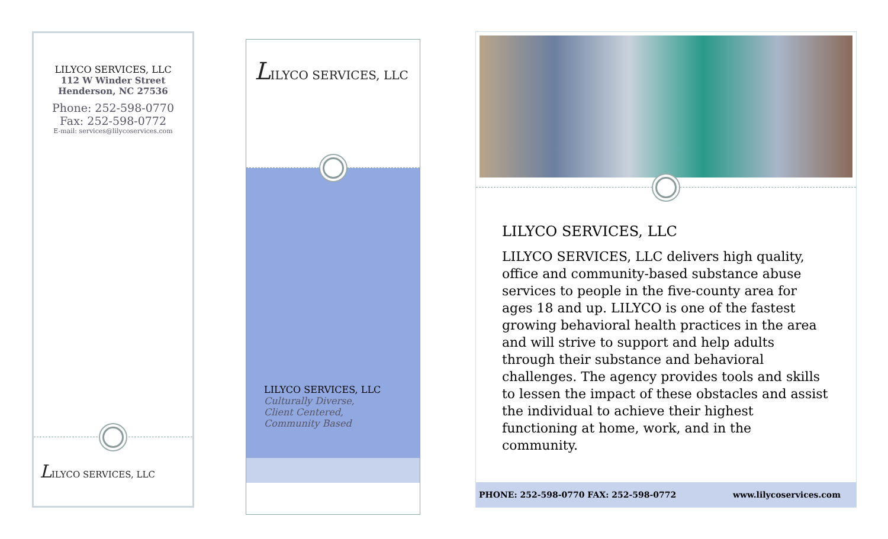LILYCO SERVICES, LLC
112 W Winder Street
Henderson, NC 27536
Phone: 252-598-0770
Fax: 252-598-0772
E-mail: services@lilycoservices.com
LILYCO SERVICES, LLC
LILYCO SERVICES, LLC
LILYCO SERVICES, LLC
Culturally Diverse,
Client Centered,
Community Based
LILYCO SERVICES, LLC
LILYCO SERVICES, LLC delivers high quality, office and community-based substance abuse services to people in the five-county area for ages 18 and up. LILYCO is one of the fastest growing behavioral health practices in the area and will strive to support and help adults through their substance and behavioral challenges. The agency provides tools and skills to lessen the impact of these obstacles and assist the individual to achieve their highest functioning at home, work, and in the community.
PHONE: 252-598-0770 FAX: 252-598-0772 www.lilycoservices.com